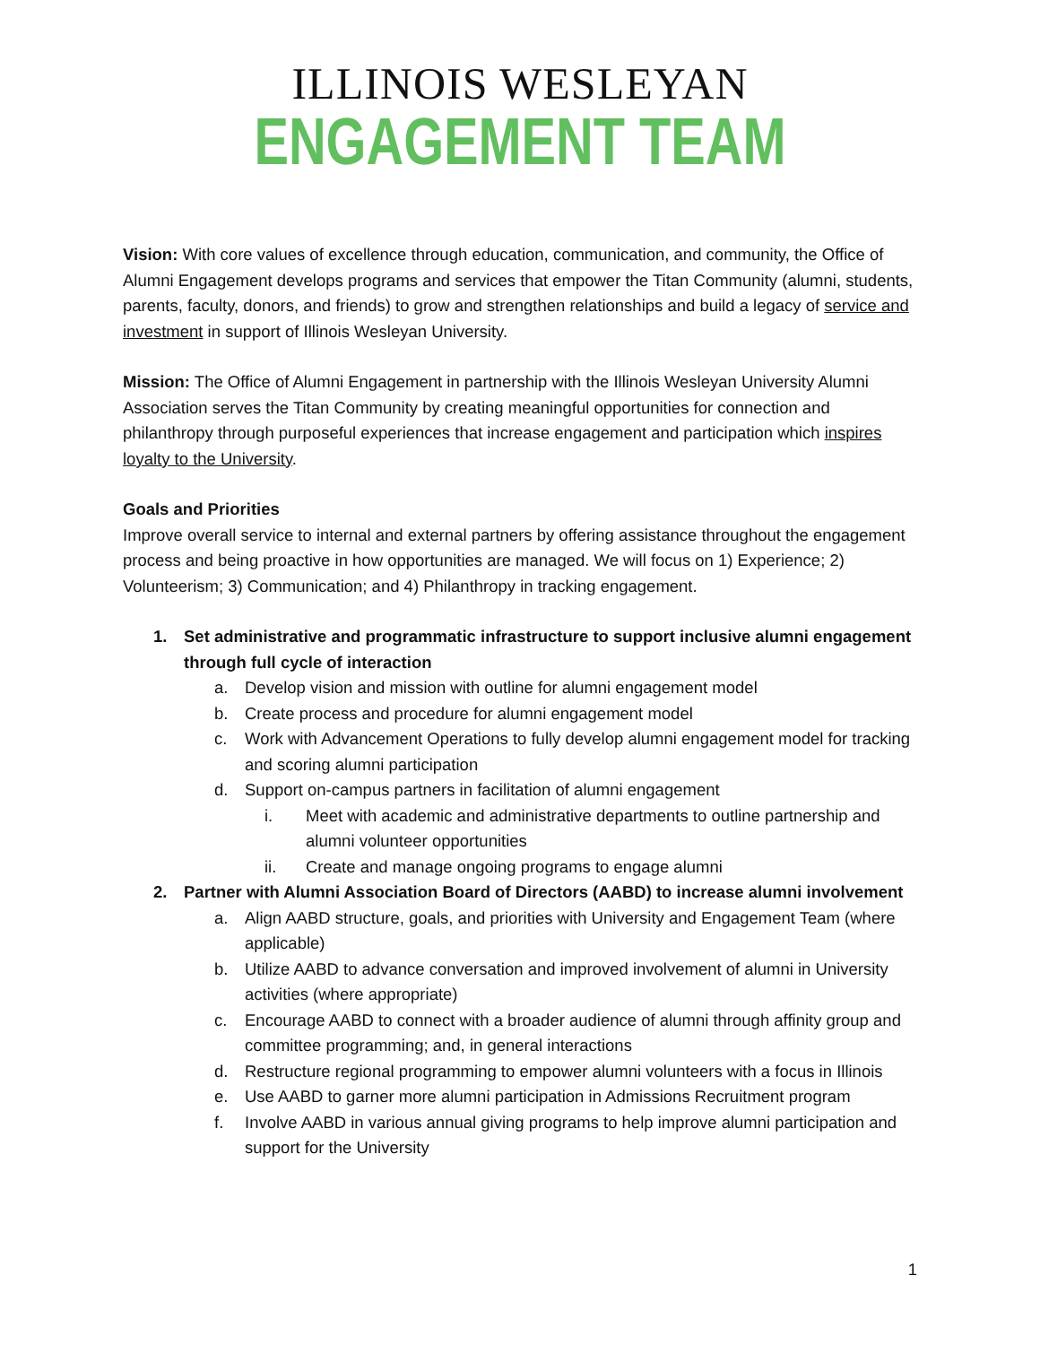ILLINOIS WESLEYAN
ENGAGEMENT TEAM
Vision: With core values of excellence through education, communication, and community, the Office of Alumni Engagement develops programs and services that empower the Titan Community (alumni, students, parents, faculty, donors, and friends) to grow and strengthen relationships and build a legacy of service and investment in support of Illinois Wesleyan University.
Mission: The Office of Alumni Engagement in partnership with the Illinois Wesleyan University Alumni Association serves the Titan Community by creating meaningful opportunities for connection and philanthropy through purposeful experiences that increase engagement and participation which inspires loyalty to the University.
Goals and Priorities
Improve overall service to internal and external partners by offering assistance throughout the engagement process and being proactive in how opportunities are managed. We will focus on 1) Experience; 2) Volunteerism; 3) Communication; and 4) Philanthropy in tracking engagement.
1. Set administrative and programmatic infrastructure to support inclusive alumni engagement through full cycle of interaction
a. Develop vision and mission with outline for alumni engagement model
b. Create process and procedure for alumni engagement model
c. Work with Advancement Operations to fully develop alumni engagement model for tracking and scoring alumni participation
d. Support on-campus partners in facilitation of alumni engagement
i. Meet with academic and administrative departments to outline partnership and alumni volunteer opportunities
ii. Create and manage ongoing programs to engage alumni
2. Partner with Alumni Association Board of Directors (AABD) to increase alumni involvement
a. Align AABD structure, goals, and priorities with University and Engagement Team (where applicable)
b. Utilize AABD to advance conversation and improved involvement of alumni in University activities (where appropriate)
c. Encourage AABD to connect with a broader audience of alumni through affinity group and committee programming; and, in general interactions
d. Restructure regional programming to empower alumni volunteers with a focus in Illinois
e. Use AABD to garner more alumni participation in Admissions Recruitment program
f. Involve AABD in various annual giving programs to help improve alumni participation and support for the University
1